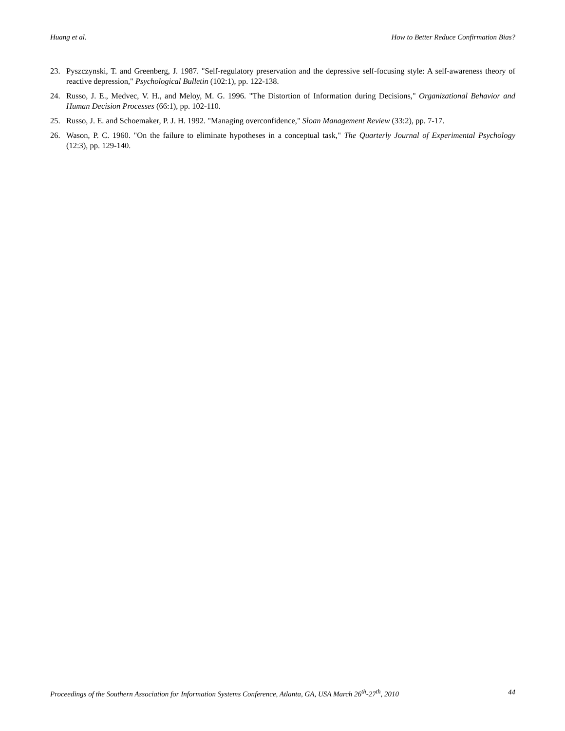Huang et al. How to Better Reduce Confirmation Bias?
23. Pyszczynski, T. and Greenberg, J. 1987. "Self-regulatory preservation and the depressive self-focusing style: A self-awareness theory of reactive depression," Psychological Bulletin (102:1), pp. 122-138.
24. Russo, J. E., Medvec, V. H., and Meloy, M. G. 1996. "The Distortion of Information during Decisions," Organizational Behavior and Human Decision Processes (66:1), pp. 102-110.
25. Russo, J. E. and Schoemaker, P. J. H. 1992. "Managing overconfidence," Sloan Management Review (33:2), pp. 7-17.
26. Wason, P. C. 1960. "On the failure to eliminate hypotheses in a conceptual task," The Quarterly Journal of Experimental Psychology (12:3), pp. 129-140.
Proceedings of the Southern Association for Information Systems Conference, Atlanta, GA, USA March 26<sup>th</sup>-27<sup>th</sup>, 2010 44